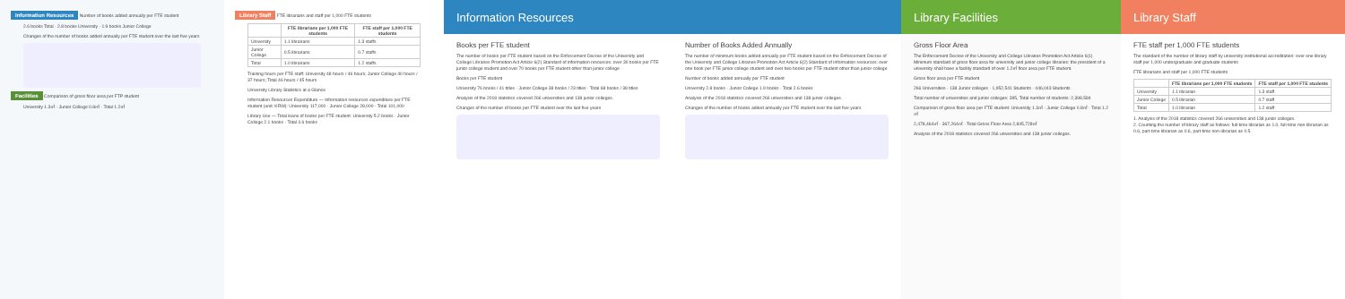Information Resources Number of books added annually per FTE student
2.6 books Total · 2.8 books University · 1.9 books Junior College
Changes of the number of books added annually per FTE student over the last five years
Facilities Comparison of gross floor area per FTP student
University 1.3㎡ · Junior College 0.8㎡ · Total 1.2㎡
Library Staff FTE librarians and staff per 1,000 FTE students
| | FTE librarians per 1,000 FTE students | FTE staff per 1,000 FTE students |
| --- | --- | --- |
| University | 1.1 librarians | 1.3 staffs |
| Junior College | 0.5 librarians | 0.7 staffs |
| Total | 1.0 librarians | 1.2 staffs |
Training hours per FTE staff: University 48 hours / 46 hours; Junior College 40 hours / 37 hours; Total 46 hours / 45 hours
University Library Statistics at a Glance
Information Resources Expenditure — Information resources expenditure per FTE student (unit: KRW): University 117,000 · Junior College 28,000 · Total 101,000
Library Use — Total loans of books per FTE student: University 5.2 books · Junior College 2.1 books · Total 4.6 books
Information Resources
Books per FTE student
The number of books per FTE student based on the Enforcement Decree of the University and College Libraries Promotion Act Article 6(2) Standard of information resources: over 30 books per FTE junior college student and over 70 books per FTE student other than junior college
Books per FTE student
University 76 books / 41 titles · Junior College 38 books / 23 titles · Total 68 books / 38 titles
Analysis of the 2018 statistics covered 266 universities and 138 junior colleges.
Changes of the number of books per FTE student over the last five years
Number of Books Added Annually
The number of minimum books added annually per FTE student based on the Enforcement Decree of the University and College Libraries Promotion Act Article 6(2) Standard of information resources: over one book per FTE junior college student and over two books per FTE student other than junior college
Number of books added annually per FTE student
University 2.8 books · Junior College 1.9 books · Total 2.6 books
Analysis of the 2018 statistics covered 266 universities and 138 junior colleges.
Changes of the number of books added annually per FTE student over the last five years
Library Facilities
Gross Floor Area
The Enforcement Decree of the University and College Libraries Promotion Act Article 6(1) Minimum standard of gross floor area for university and junior college libraries: the president of a university shall have a facility standard of over 1.2㎡ floor area per FTE student.
Gross floor area per FTE student
266 Universities · 138 Junior colleges · 1,952,541 Students · 446,043 Students
Total number of universities and junior colleges: 395, Total number of students: 2,398,584
Comparison of gross floor area per FTE student: University 1.3㎡ · Junior College 0.8㎡ · Total 1.2㎡
2,478,464㎡ · 367,264㎡ · Total Gross Floor Area 2,845,728㎡
Analysis of the 2018 statistics covered 266 universities and 138 junior colleges.
Library Staff
FTE staff per 1,000 FTE students
The standard of the number of library staff by university institutional accreditation: over one library staff per 1,000 undergraduate and graduate students
FTE librarians and staff per 1,000 FTE students
| | FTE librarians per 1,000 FTE students | FTE staff per 1,000 FTE students |
| --- | --- | --- |
| University | 1.1 librarian | 1.3 staff |
| Junior College | 0.5 librarian | 0.7 staff |
| Total | 1.0 librarian | 1.2 staff |
1. Analysis of the 2018 statistics covered 266 universities and 138 junior colleges.
2. Counting the number of library staff as follows: full-time librarian as 1.0, full-time non-librarian as 0.6, part-time librarian as 0.6, part-time non-librarian as 0.5.